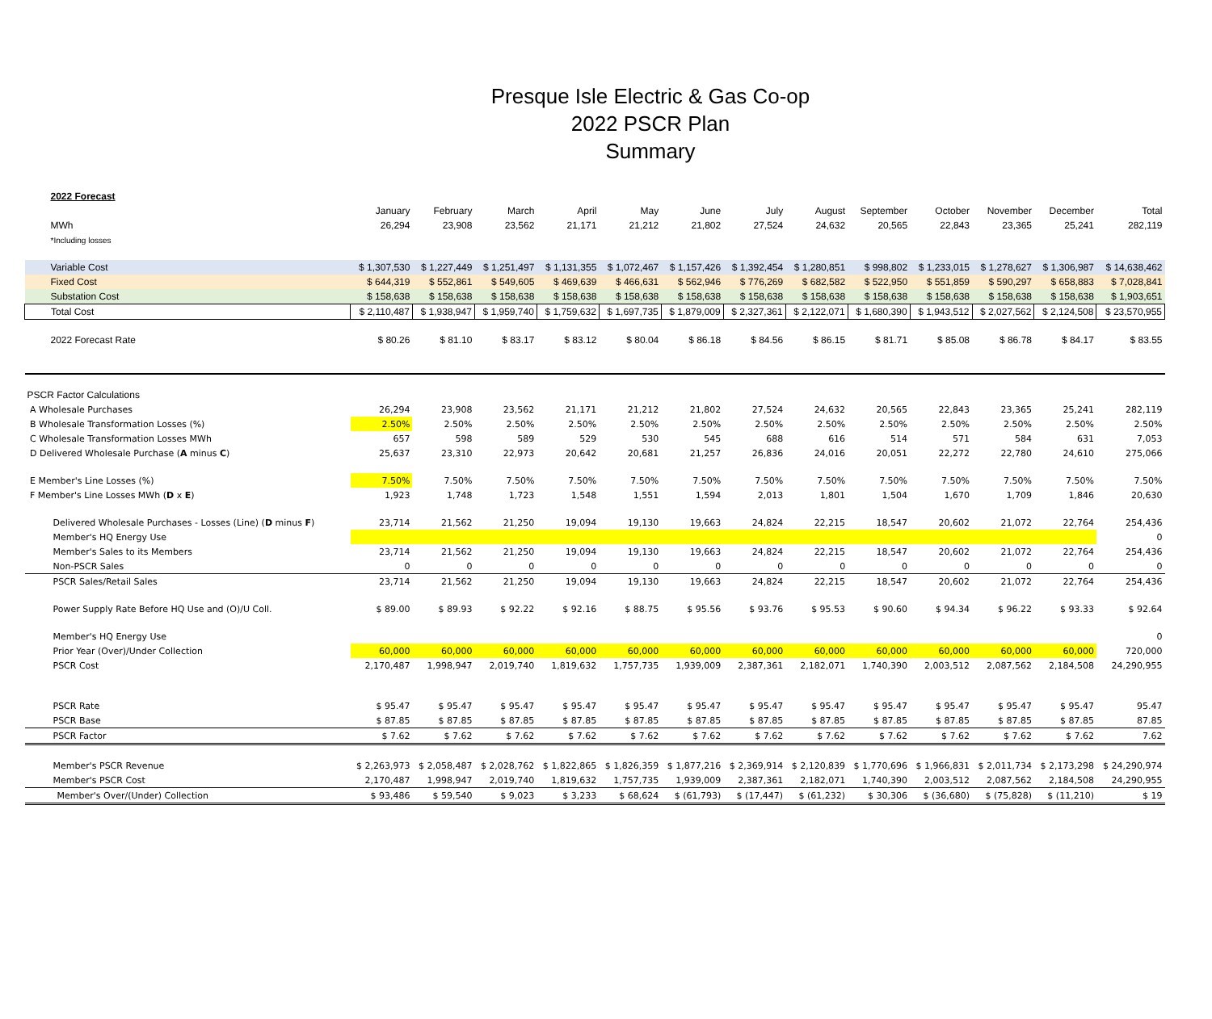Presque Isle Electric & Gas Co-op
2022 PSCR Plan
Summary
| 2022 Forecast | | | | | | | | | | | | | |
| --- | --- | --- | --- | --- | --- | --- | --- | --- | --- | --- | --- | --- | --- |
| | January | February | March | April | May | June | July | August | September | October | November | December | Total |
| MWh | 26,294 | 23,908 | 23,562 | 21,171 | 21,212 | 21,802 | 27,524 | 24,632 | 20,565 | 22,843 | 23,365 | 25,241 | 282,119 |
| *Including losses | | | | | | | | | | | | | |
| Variable Cost | $ 1,307,530 | $ 1,227,449 | $ 1,251,497 | $ 1,131,355 | $ 1,072,467 | $ 1,157,426 | $ 1,392,454 | $ 1,280,851 | $ 998,802 | $ 1,233,015 | $ 1,278,627 | $ 1,306,987 | $ 14,638,462 |
| Fixed Cost | $ 644,319 | $ 552,861 | $ 549,605 | $ 469,639 | $ 466,631 | $ 562,946 | $ 776,269 | $ 682,582 | $ 522,950 | $ 551,859 | $ 590,297 | $ 658,883 | $ 7,028,841 |
| Substation Cost | $ 158,638 | $ 158,638 | $ 158,638 | $ 158,638 | $ 158,638 | $ 158,638 | $ 158,638 | $ 158,638 | $ 158,638 | $ 158,638 | $ 158,638 | $ 158,638 | $ 1,903,651 |
| Total Cost | $ 2,110,487 | $ 1,938,947 | $ 1,959,740 | $ 1,759,632 | $ 1,697,735 | $ 1,879,009 | $ 2,327,361 | $ 2,122,071 | $ 1,680,390 | $ 1,943,512 | $ 2,027,562 | $ 2,124,508 | $ 23,570,955 |
| 2022 Forecast Rate | $ 80.26 | $ 81.10 | $ 83.17 | $ 83.12 | $ 80.04 | $ 86.18 | $ 84.56 | $ 86.15 | $ 81.71 | $ 85.08 | $ 86.78 | $ 84.17 | $ 83.55 |
| PSCR Factor Calculations | | | | | | | | | | | | | |
| A Wholesale Purchases | 26,294 | 23,908 | 23,562 | 21,171 | 21,212 | 21,802 | 27,524 | 24,632 | 20,565 | 22,843 | 23,365 | 25,241 | 282,119 |
| B Wholesale Transformation Losses (%) | 2.50% | 2.50% | 2.50% | 2.50% | 2.50% | 2.50% | 2.50% | 2.50% | 2.50% | 2.50% | 2.50% | 2.50% | 2.50% |
| C Wholesale Transformation Losses MWh | 657 | 598 | 589 | 529 | 530 | 545 | 688 | 616 | 514 | 571 | 584 | 631 | 7,053 |
| D Delivered Wholesale Purchase ( A minus C ) | 25,637 | 23,310 | 22,973 | 20,642 | 20,681 | 21,257 | 26,836 | 24,016 | 20,051 | 22,272 | 22,780 | 24,610 | 275,066 |
| E Member's Line Losses (%) | 7.50% | 7.50% | 7.50% | 7.50% | 7.50% | 7.50% | 7.50% | 7.50% | 7.50% | 7.50% | 7.50% | 7.50% | 7.50% |
| F Member's Line Losses MWh ( D x E ) | 1,923 | 1,748 | 1,723 | 1,548 | 1,551 | 1,594 | 2,013 | 1,801 | 1,504 | 1,670 | 1,709 | 1,846 | 20,630 |
| Delivered Wholesale Purchases - Losses (Line) ( D minus F ) | 23,714 | 21,562 | 21,250 | 19,094 | 19,130 | 19,663 | 24,824 | 22,215 | 18,547 | 20,602 | 21,072 | 22,764 | 254,436 |
| Member's HQ Energy Use | | | | | | | | | | | | | 0 |
| Member's Sales to its Members | 23,714 | 21,562 | 21,250 | 19,094 | 19,130 | 19,663 | 24,824 | 22,215 | 18,547 | 20,602 | 21,072 | 22,764 | 254,436 |
| Non-PSCR Sales | 0 | 0 | 0 | 0 | 0 | 0 | 0 | 0 | 0 | 0 | 0 | 0 | 0 |
| PSCR Sales/Retail Sales | 23,714 | 21,562 | 21,250 | 19,094 | 19,130 | 19,663 | 24,824 | 22,215 | 18,547 | 20,602 | 21,072 | 22,764 | 254,436 |
| Power Supply Rate Before HQ Use and (O)/U Coll. | $ 89.00 | $ 89.93 | $ 92.22 | $ 92.16 | $ 88.75 | $ 95.56 | $ 93.76 | $ 95.53 | $ 90.60 | $ 94.34 | $ 96.22 | $ 93.33 | $ 92.64 |
| Member's HQ Energy Use | | | | | | | | | | | | | 0 |
| Prior Year (Over)/Under Collection | 60,000 | 60,000 | 60,000 | 60,000 | 60,000 | 60,000 | 60,000 | 60,000 | 60,000 | 60,000 | 60,000 | 60,000 | 720,000 |
| PSCR Cost | 2,170,487 | 1,998,947 | 2,019,740 | 1,819,632 | 1,757,735 | 1,939,009 | 2,387,361 | 2,182,071 | 1,740,390 | 2,003,512 | 2,087,562 | 2,184,508 | 24,290,955 |
| PSCR Rate | $ 95.47 | $ 95.47 | $ 95.47 | $ 95.47 | $ 95.47 | $ 95.47 | $ 95.47 | $ 95.47 | $ 95.47 | $ 95.47 | $ 95.47 | $ 95.47 | 95.47 |
| PSCR Base | $ 87.85 | $ 87.85 | $ 87.85 | $ 87.85 | $ 87.85 | $ 87.85 | $ 87.85 | $ 87.85 | $ 87.85 | $ 87.85 | $ 87.85 | $ 87.85 | 87.85 |
| PSCR Factor | $ 7.62 | $ 7.62 | $ 7.62 | $ 7.62 | $ 7.62 | $ 7.62 | $ 7.62 | $ 7.62 | $ 7.62 | $ 7.62 | $ 7.62 | $ 7.62 | 7.62 |
| Member's PSCR Revenue | $ 2,263,973 | $ 2,058,487 | $ 2,028,762 | $ 1,822,865 | $ 1,826,359 | $ 1,877,216 | $ 2,369,914 | $ 2,120,839 | $ 1,770,696 | $ 1,966,831 | $ 2,011,734 | $ 2,173,298 | $ 24,290,974 |
| Member's PSCR Cost | 2,170,487 | 1,998,947 | 2,019,740 | 1,819,632 | 1,757,735 | 1,939,009 | 2,387,361 | 2,182,071 | 1,740,390 | 2,003,512 | 2,087,562 | 2,184,508 | 24,290,955 |
| Member's Over/(Under) Collection | $ 93,486 | $ 59,540 | $ 9,023 | $ 3,233 | $ 68,624 | $ (61,793) | $ (17,447) | $ (61,232) | $ 30,306 | $ (36,680) | $ (75,828) | $ (11,210) | $ 19 |